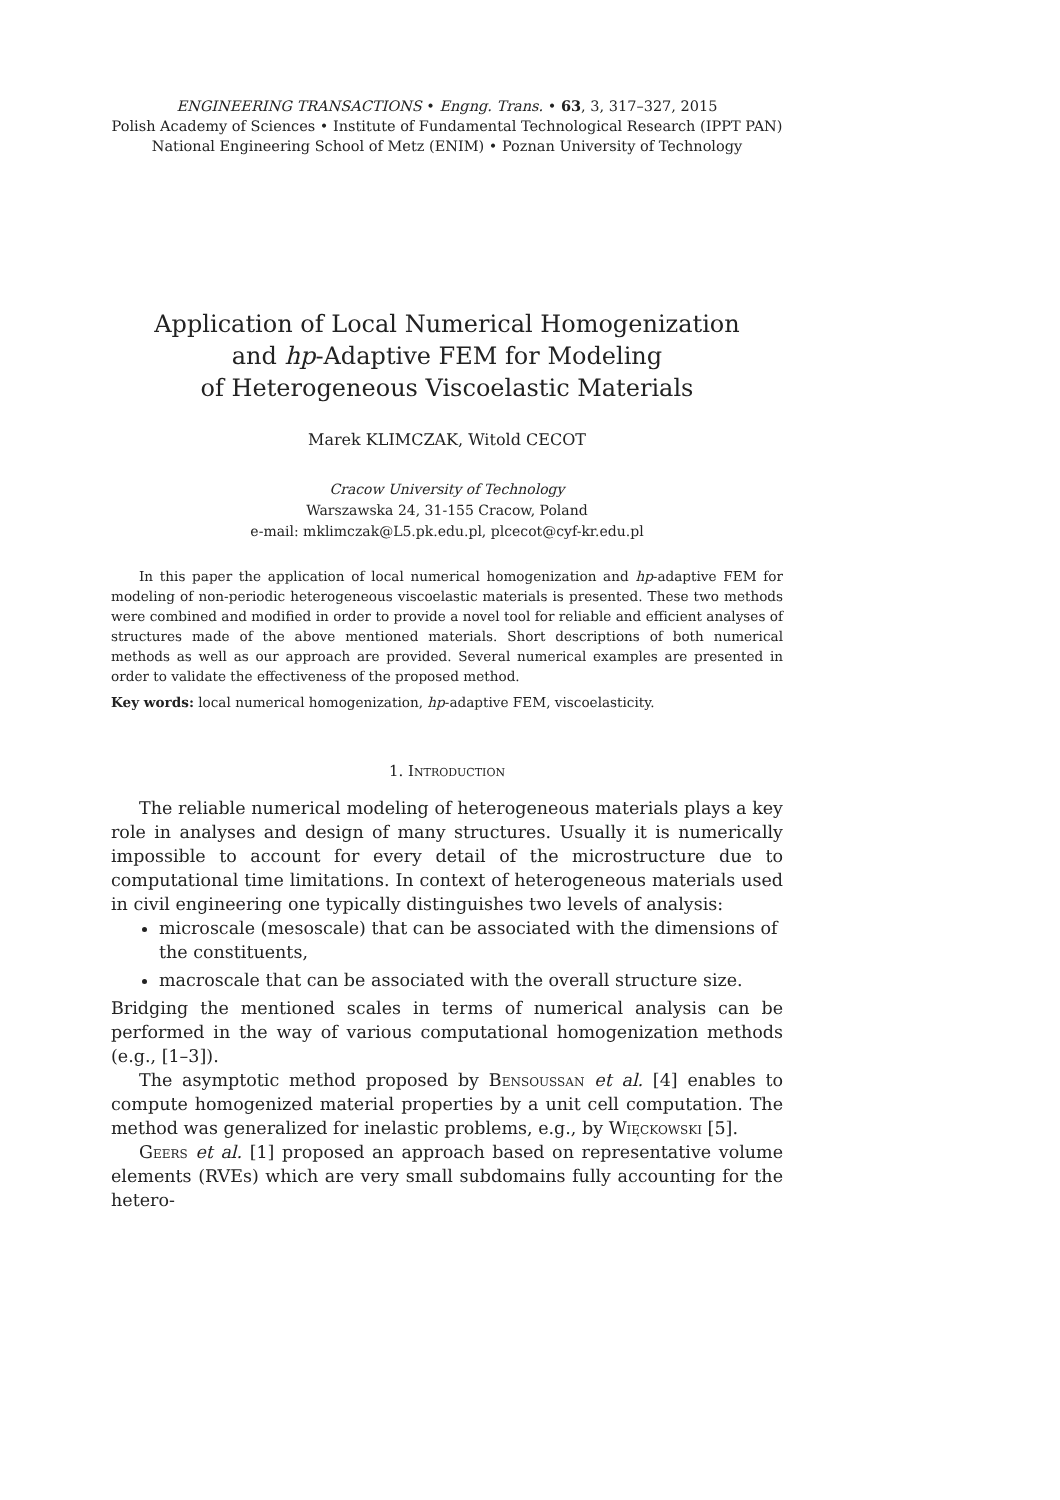ENGINEERING TRANSACTIONS • Engng. Trans. • 63, 3, 317–327, 2015
Polish Academy of Sciences • Institute of Fundamental Technological Research (IPPT PAN)
National Engineering School of Metz (ENIM) • Poznan University of Technology
Application of Local Numerical Homogenization
and hp-Adaptive FEM for Modeling
of Heterogeneous Viscoelastic Materials
Marek KLIMCZAK, Witold CECOT
Cracow University of Technology
Warszawska 24, 31-155 Cracow, Poland
e-mail: mklimczak@L5.pk.edu.pl, plcecot@cyf-kr.edu.pl
In this paper the application of local numerical homogenization and hp-adaptive FEM for modeling of non-periodic heterogeneous viscoelastic materials is presented. These two methods were combined and modified in order to provide a novel tool for reliable and efficient analyses of structures made of the above mentioned materials. Short descriptions of both numerical methods as well as our approach are provided. Several numerical examples are presented in order to validate the effectiveness of the proposed method.
Key words: local numerical homogenization, hp-adaptive FEM, viscoelasticity.
1. Introduction
The reliable numerical modeling of heterogeneous materials plays a key role in analyses and design of many structures. Usually it is numerically impossible to account for every detail of the microstructure due to computational time limitations. In context of heterogeneous materials used in civil engineering one typically distinguishes two levels of analysis:
microscale (mesoscale) that can be associated with the dimensions of the constituents,
macroscale that can be associated with the overall structure size.
Bridging the mentioned scales in terms of numerical analysis can be performed in the way of various computational homogenization methods (e.g., [1–3]).
The asymptotic method proposed by Bensoussan et al. [4] enables to compute homogenized material properties by a unit cell computation. The method was generalized for inelastic problems, e.g., by Więckowski [5].
Geers et al. [1] proposed an approach based on representative volume elements (RVEs) which are very small subdomains fully accounting for the hetero-